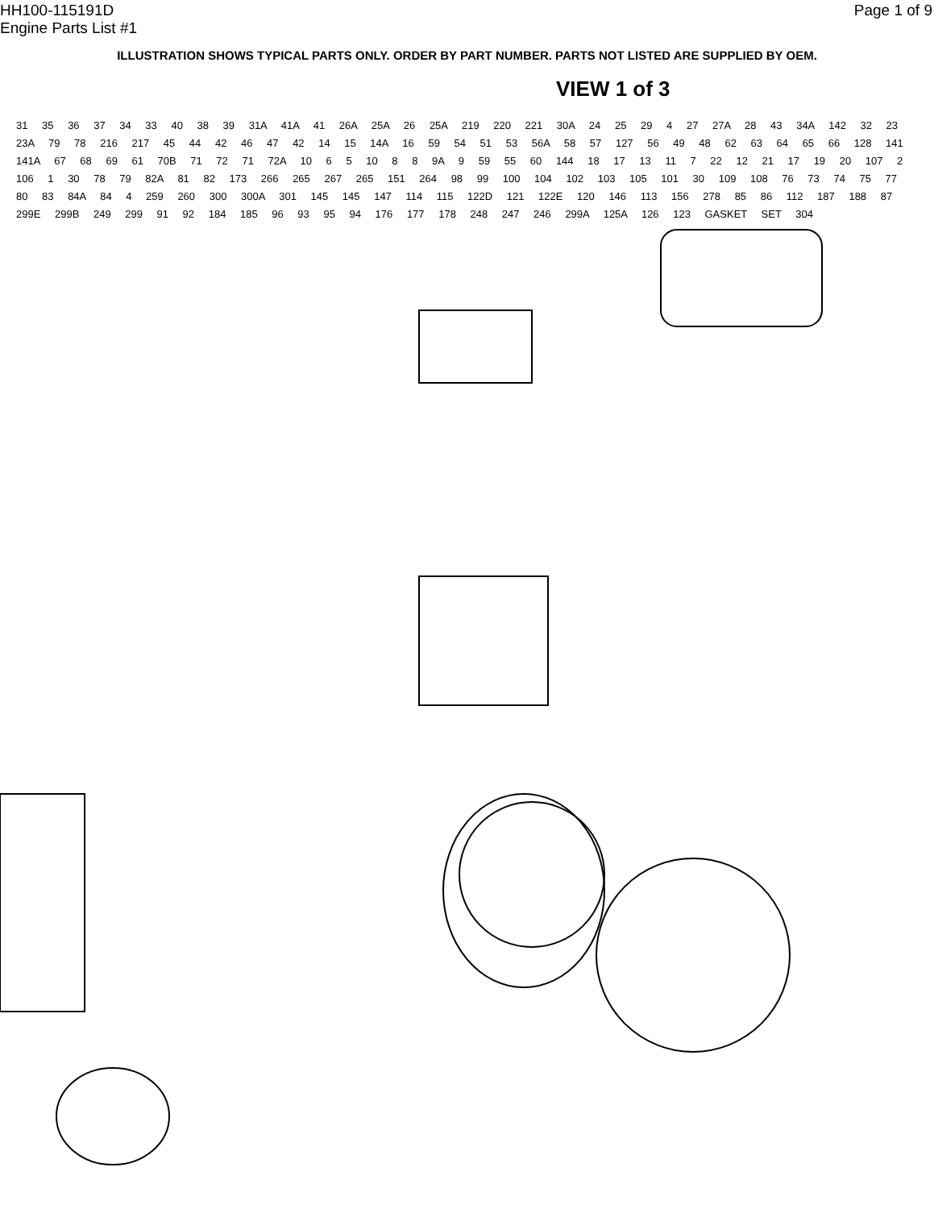HH100-115191D
Engine Parts List #1
Page 1 of 9
ILLUSTRATION SHOWS TYPICAL PARTS ONLY. ORDER BY PART NUMBER. PARTS NOT LISTED ARE SUPPLIED BY OEM.
VIEW 1 of 3
31 35 36 37 34 33 40 38 39 31A 41A 41 26A 25A 26 25A 219 220 221 30A 24 25 29 4 27 27A 28 43 34A 142 32 23 23A 79 78 216 217 45 44 42 46 47 42 14 15 14A 16 59 54 51 53 56A 58 57 127 56 49 48 62 63 64 65 66 128 141 141A 67 68 69 61 70B 71 72 71 72A 10 6 5 10 8 8 9A 9 59 55 60 144 18 17 13 11 7 22 12 21 17 19 20 107 2 106 1 30 78 79 82A 81 82 173 266 265 267 265 151 264 98 99 100 104 102 103 105 101 30 109 108 76 73 74 75 77 80 83 84A 84 4 259 260 300 300A 301 145 145 147 114 115 122D 121 122E 120 146 113 156 278 85 86 112 187 188 87 299E 299B 249 299 91 92 184 185 96 93 95 94 176 177 178 248 247 246 299A 125A 126 123 GASKET SET 304